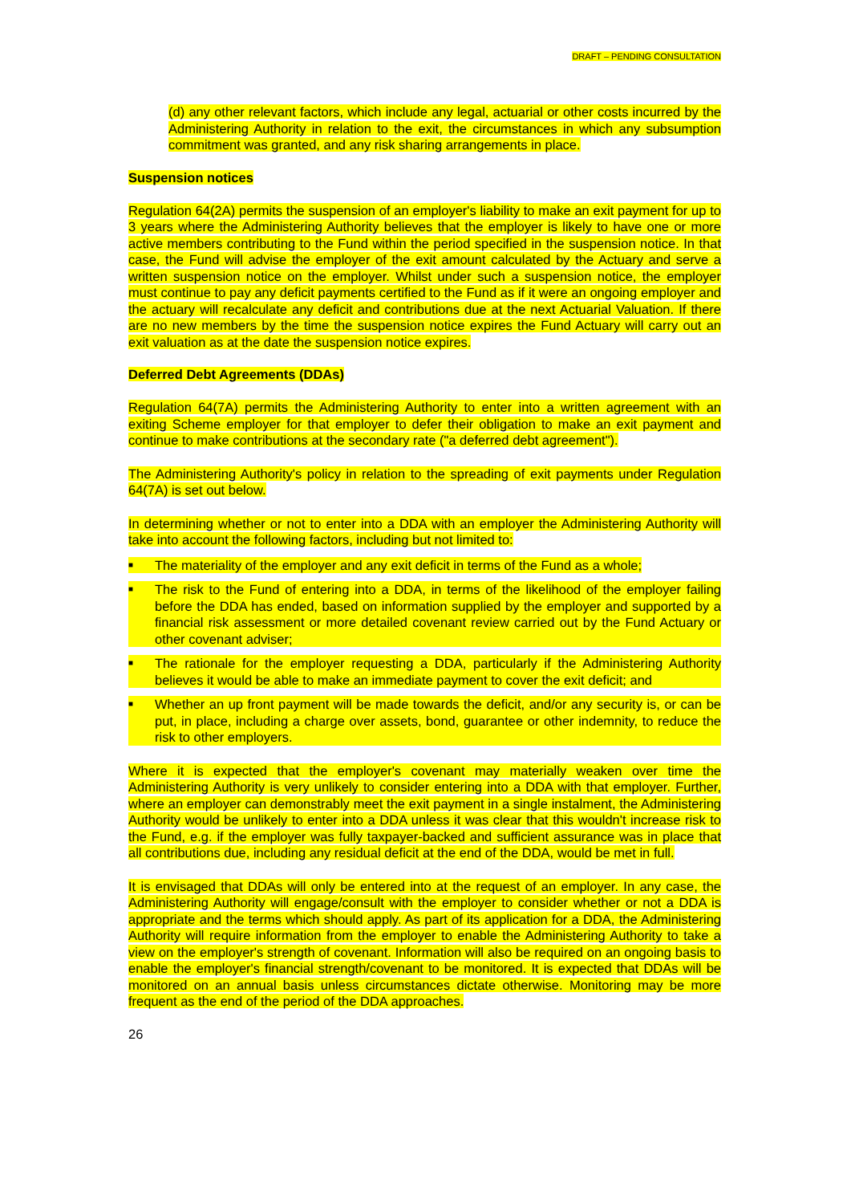DRAFT – PENDING CONSULTATION
(d) any other relevant factors, which include any legal, actuarial or other costs incurred by the Administering Authority in relation to the exit, the circumstances in which any subsumption commitment was granted, and any risk sharing arrangements in place.
Suspension notices
Regulation 64(2A) permits the suspension of an employer's liability to make an exit payment for up to 3 years where the Administering Authority believes that the employer is likely to have one or more active members contributing to the Fund within the period specified in the suspension notice. In that case, the Fund will advise the employer of the exit amount calculated by the Actuary and serve a written suspension notice on the employer. Whilst under such a suspension notice, the employer must continue to pay any deficit payments certified to the Fund as if it were an ongoing employer and the actuary will recalculate any deficit and contributions due at the next Actuarial Valuation. If there are no new members by the time the suspension notice expires the Fund Actuary will carry out an exit valuation as at the date the suspension notice expires.
Deferred Debt Agreements (DDAs)
Regulation 64(7A) permits the Administering Authority to enter into a written agreement with an exiting Scheme employer for that employer to defer their obligation to make an exit payment and continue to make contributions at the secondary rate ("a deferred debt agreement").
The Administering Authority's policy in relation to the spreading of exit payments under Regulation 64(7A) is set out below.
In determining whether or not to enter into a DDA with an employer the Administering Authority will take into account the following factors, including but not limited to:
■ The materiality of the employer and any exit deficit in terms of the Fund as a whole;
■ The risk to the Fund of entering into a DDA, in terms of the likelihood of the employer failing before the DDA has ended, based on information supplied by the employer and supported by a financial risk assessment or more detailed covenant review carried out by the Fund Actuary or other covenant adviser;
■ The rationale for the employer requesting a DDA, particularly if the Administering Authority believes it would be able to make an immediate payment to cover the exit deficit; and
■ Whether an up front payment will be made towards the deficit, and/or any security is, or can be put, in place, including a charge over assets, bond, guarantee or other indemnity, to reduce the risk to other employers.
Where it is expected that the employer's covenant may materially weaken over time the Administering Authority is very unlikely to consider entering into a DDA with that employer. Further, where an employer can demonstrably meet the exit payment in a single instalment, the Administering Authority would be unlikely to enter into a DDA unless it was clear that this wouldn't increase risk to the Fund, e.g. if the employer was fully taxpayer-backed and sufficient assurance was in place that all contributions due, including any residual deficit at the end of the DDA, would be met in full.
It is envisaged that DDAs will only be entered into at the request of an employer. In any case, the Administering Authority will engage/consult with the employer to consider whether or not a DDA is appropriate and the terms which should apply. As part of its application for a DDA, the Administering Authority will require information from the employer to enable the Administering Authority to take a view on the employer's strength of covenant. Information will also be required on an ongoing basis to enable the employer's financial strength/covenant to be monitored. It is expected that DDAs will be monitored on an annual basis unless circumstances dictate otherwise. Monitoring may be more frequent as the end of the period of the DDA approaches.
26